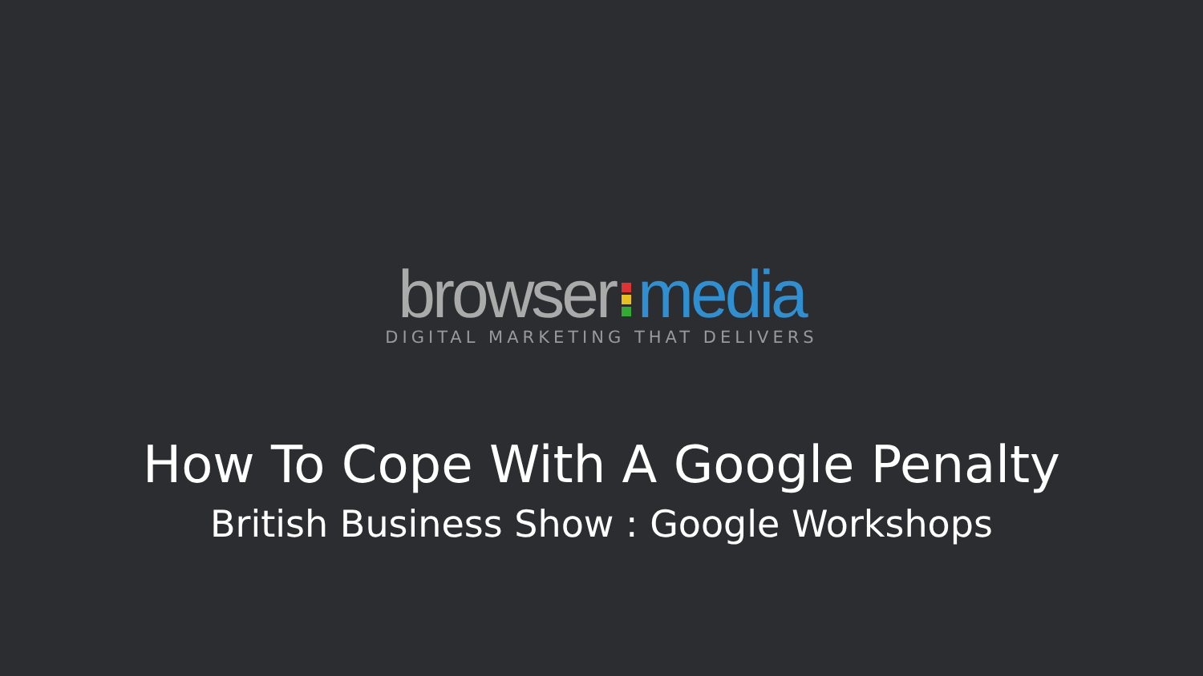browser media
DIGITAL MARKETING THAT DELIVERS
How To Cope With A Google Penalty
British Business Show : Google Workshops